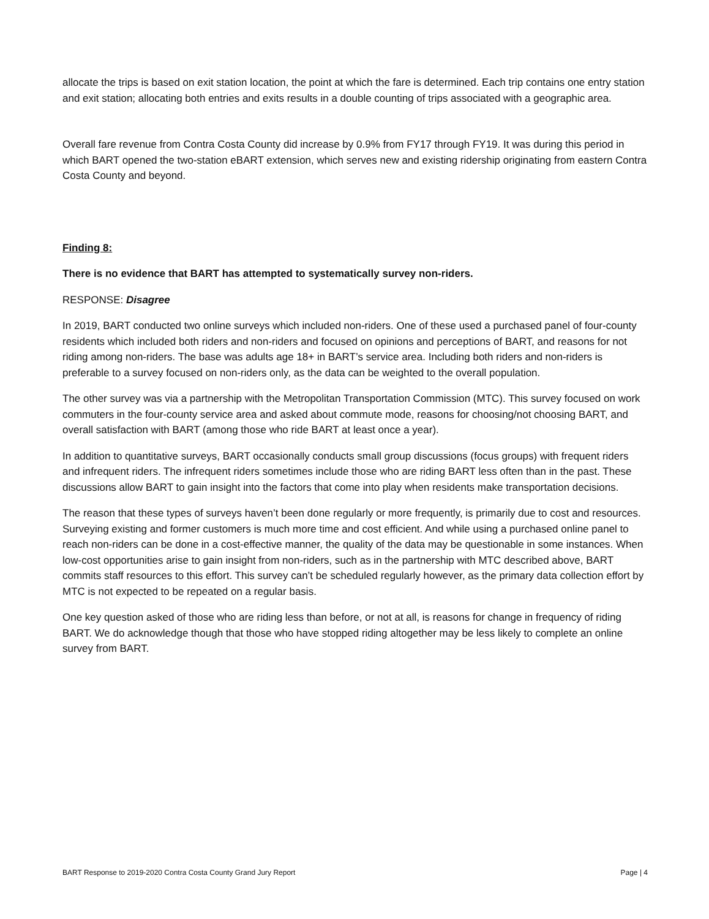allocate the trips is based on exit station location, the point at which the fare is determined. Each trip contains one entry station and exit station; allocating both entries and exits results in a double counting of trips associated with a geographic area.
Overall fare revenue from Contra Costa County did increase by 0.9% from FY17 through FY19. It was during this period in which BART opened the two-station eBART extension, which serves new and existing ridership originating from eastern Contra Costa County and beyond.
Finding 8:
There is no evidence that BART has attempted to systematically survey non-riders.
RESPONSE: Disagree
In 2019, BART conducted two online surveys which included non-riders. One of these used a purchased panel of four-county residents which included both riders and non-riders and focused on opinions and perceptions of BART, and reasons for not riding among non-riders. The base was adults age 18+ in BART’s service area. Including both riders and non-riders is preferable to a survey focused on non-riders only, as the data can be weighted to the overall population.
The other survey was via a partnership with the Metropolitan Transportation Commission (MTC). This survey focused on work commuters in the four-county service area and asked about commute mode, reasons for choosing/not choosing BART, and overall satisfaction with BART (among those who ride BART at least once a year).
In addition to quantitative surveys, BART occasionally conducts small group discussions (focus groups) with frequent riders and infrequent riders. The infrequent riders sometimes include those who are riding BART less often than in the past. These discussions allow BART to gain insight into the factors that come into play when residents make transportation decisions.
The reason that these types of surveys haven’t been done regularly or more frequently, is primarily due to cost and resources. Surveying existing and former customers is much more time and cost efficient. And while using a purchased online panel to reach non-riders can be done in a cost-effective manner, the quality of the data may be questionable in some instances. When low-cost opportunities arise to gain insight from non-riders, such as in the partnership with MTC described above, BART commits staff resources to this effort. This survey can’t be scheduled regularly however, as the primary data collection effort by MTC is not expected to be repeated on a regular basis.
One key question asked of those who are riding less than before, or not at all, is reasons for change in frequency of riding BART. We do acknowledge though that those who have stopped riding altogether may be less likely to complete an online survey from BART.
BART Response to 2019-2020 Contra Costa County Grand Jury Report Page | 4